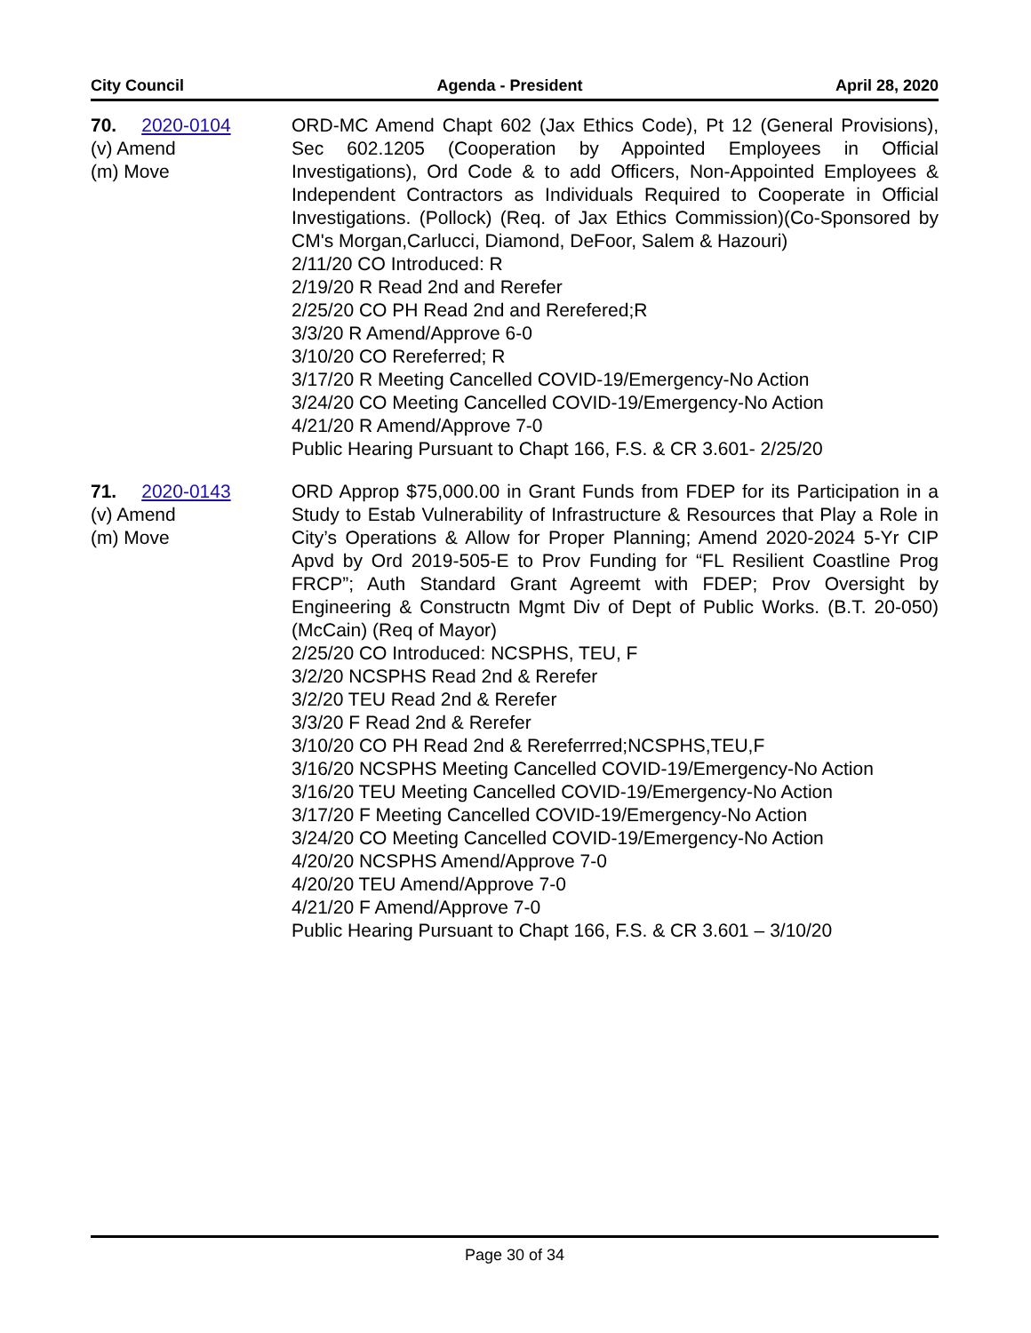City Council Agenda - President April 28, 2020
70. 2020-0104
(v) Amend
(m) Move
ORD-MC Amend Chapt 602 (Jax Ethics Code), Pt 12 (General Provisions), Sec 602.1205 (Cooperation by Appointed Employees in Official Investigations), Ord Code & to add Officers, Non-Appointed Employees & Independent Contractors as Individuals Required to Cooperate in Official Investigations. (Pollock) (Req. of Jax Ethics Commission)(Co-Sponsored by CM's Morgan,Carlucci, Diamond, DeFoor, Salem & Hazouri)
2/11/20 CO Introduced: R
2/19/20 R Read 2nd and Rerefer
2/25/20 CO PH Read 2nd and Rerefered;R
3/3/20 R Amend/Approve 6-0
3/10/20 CO Rereferred; R
3/17/20 R Meeting Cancelled COVID-19/Emergency-No Action
3/24/20 CO Meeting Cancelled COVID-19/Emergency-No Action
4/21/20 R Amend/Approve 7-0
Public Hearing Pursuant to Chapt 166, F.S. & CR 3.601- 2/25/20
71. 2020-0143
(v) Amend
(m) Move
ORD Approp $75,000.00 in Grant Funds from FDEP for its Participation in a Study to Estab Vulnerability of Infrastructure & Resources that Play a Role in City’s Operations & Allow for Proper Planning; Amend 2020-2024 5-Yr CIP Apvd by Ord 2019-505-E to Prov Funding for “FL Resilient Coastline Prog FRCP”; Auth Standard Grant Agreemt with FDEP; Prov Oversight by Engineering & Constructn Mgmt Div of Dept of Public Works. (B.T. 20-050) (McCain) (Req of Mayor)
2/25/20 CO Introduced: NCSPHS, TEU, F
3/2/20 NCSPHS Read 2nd & Rerefer
3/2/20 TEU Read 2nd & Rerefer
3/3/20 F Read 2nd & Rerefer
3/10/20 CO PH Read 2nd & Rereferrred;NCSPHS,TEU,F
3/16/20 NCSPHS Meeting Cancelled COVID-19/Emergency-No Action
3/16/20 TEU Meeting Cancelled COVID-19/Emergency-No Action
3/17/20 F Meeting Cancelled COVID-19/Emergency-No Action
3/24/20 CO Meeting Cancelled COVID-19/Emergency-No Action
4/20/20 NCSPHS Amend/Approve 7-0
4/20/20 TEU Amend/Approve 7-0
4/21/20 F Amend/Approve 7-0
Public Hearing Pursuant to Chapt 166, F.S. & CR 3.601 – 3/10/20
Page 30 of 34